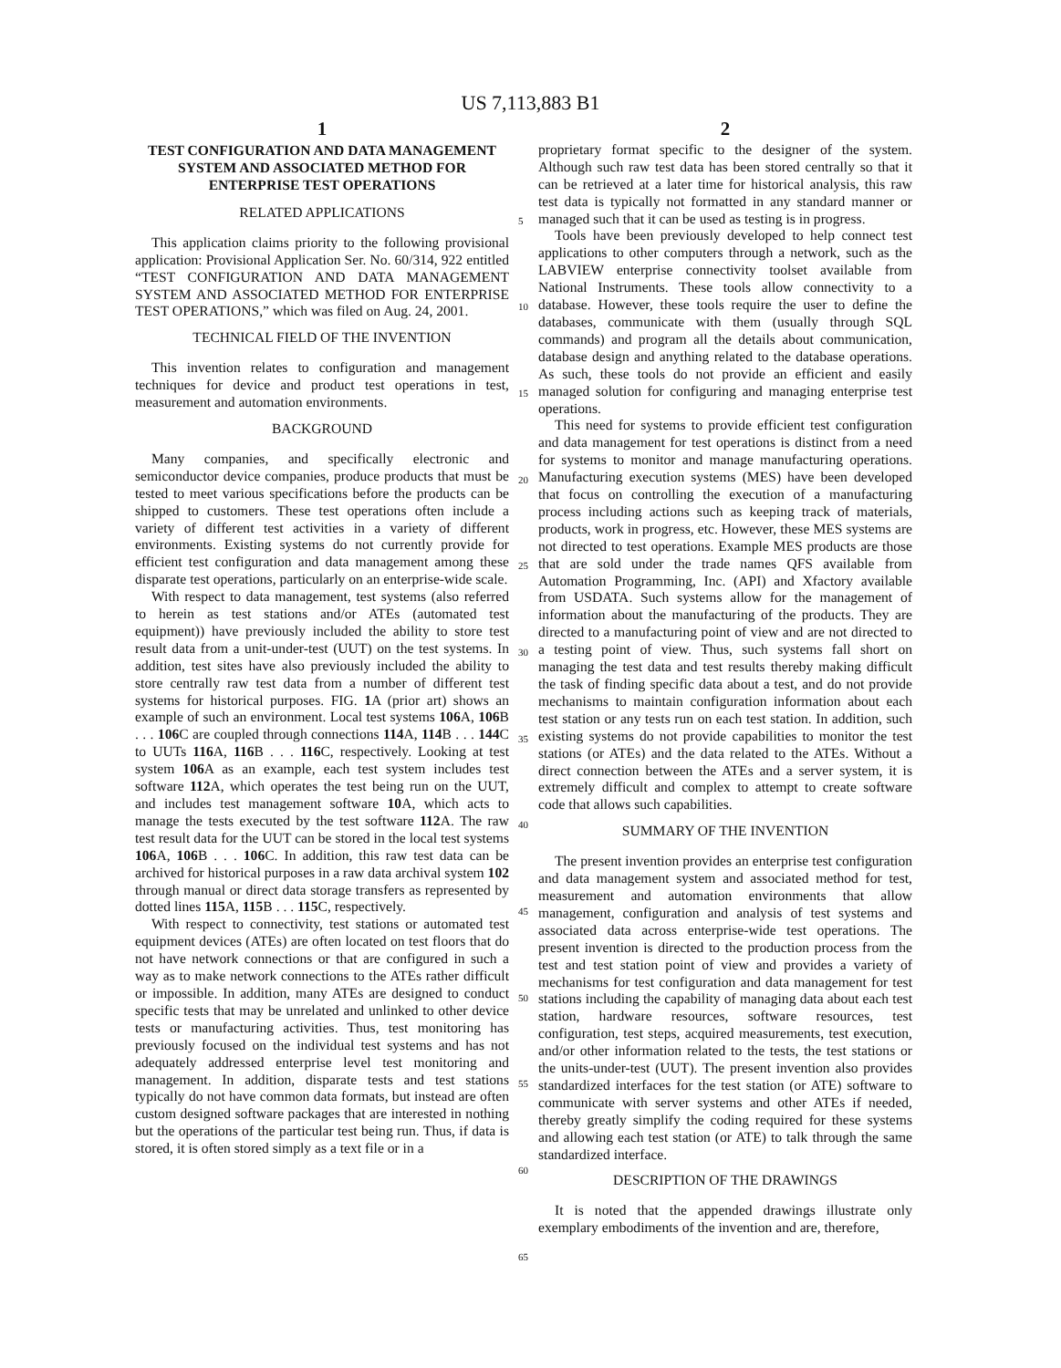US 7,113,883 B1
1
TEST CONFIGURATION AND DATA MANAGEMENT SYSTEM AND ASSOCIATED METHOD FOR ENTERPRISE TEST OPERATIONS
RELATED APPLICATIONS
This application claims priority to the following provisional application: Provisional Application Ser. No. 60/314, 922 entitled “TEST CONFIGURATION AND DATA MANAGEMENT SYSTEM AND ASSOCIATED METHOD FOR ENTERPRISE TEST OPERATIONS,” which was filed on Aug. 24, 2001.
TECHNICAL FIELD OF THE INVENTION
This invention relates to configuration and management techniques for device and product test operations in test, measurement and automation environments.
BACKGROUND
Many companies, and specifically electronic and semiconductor device companies, produce products that must be tested to meet various specifications before the products can be shipped to customers. These test operations often include a variety of different test activities in a variety of different environments. Existing systems do not currently provide for efficient test configuration and data management among these disparate test operations, particularly on an enterprise-wide scale.
With respect to data management, test systems (also referred to herein as test stations and/or ATEs (automated test equipment)) have previously included the ability to store test result data from a unit-under-test (UUT) on the test systems. In addition, test sites have also previously included the ability to store centrally raw test data from a number of different test systems for historical purposes. FIG. 1 A (prior art) shows an example of such an environment. Local test systems 106 A, 106 B . . . 106 C are coupled through connections 114 A, 114 B . . . 144 C to UUTs 116 A, 116 B . . . 116 C, respectively. Looking at test system 106 A as an example, each test system includes test software 112 A, which operates the test being run on the UUT, and includes test management software 10 A, which acts to manage the tests executed by the test software 112 A. The raw test result data for the UUT can be stored in the local test systems 106 A, 106 B . . . 106 C. In addition, this raw test data can be archived for historical purposes in a raw data archival system 102 through manual or direct data storage transfers as represented by dotted lines 115 A, 115 B . . . 115 C, respectively.
With respect to connectivity, test stations or automated test equipment devices (ATEs) are often located on test floors that do not have network connections or that are configured in such a way as to make network connections to the ATEs rather difficult or impossible. In addition, many ATEs are designed to conduct specific tests that may be unrelated and unlinked to other device tests or manufacturing activities. Thus, test monitoring has previously focused on the individual test systems and has not adequately addressed enterprise level test monitoring and management. In addition, disparate tests and test stations typically do not have common data formats, but instead are often custom designed software packages that are interested in nothing but the operations of the particular test being run. Thus, if data is stored, it is often stored simply as a text file or in a
2
proprietary format specific to the designer of the system. Although such raw test data has been stored centrally so that it can be retrieved at a later time for historical analysis, this raw test data is typically not formatted in any standard manner or managed such that it can be used as testing is in progress.
Tools have been previously developed to help connect test applications to other computers through a network, such as the LABVIEW enterprise connectivity toolset available from National Instruments. These tools allow connectivity to a database. However, these tools require the user to define the databases, communicate with them (usually through SQL commands) and program all the details about communication, database design and anything related to the database operations. As such, these tools do not provide an efficient and easily managed solution for configuring and managing enterprise test operations.
This need for systems to provide efficient test configuration and data management for test operations is distinct from a need for systems to monitor and manage manufacturing operations. Manufacturing execution systems (MES) have been developed that focus on controlling the execution of a manufacturing process including actions such as keeping track of materials, products, work in progress, etc. However, these MES systems are not directed to test operations. Example MES products are those that are sold under the trade names QFS available from Automation Programming, Inc. (API) and Xfactory available from USDATA. Such systems allow for the management of information about the manufacturing of the products. They are directed to a manufacturing point of view and are not directed to a testing point of view. Thus, such systems fall short on managing the test data and test results thereby making difficult the task of finding specific data about a test, and do not provide mechanisms to maintain configuration information about each test station or any tests run on each test station. In addition, such existing systems do not provide capabilities to monitor the test stations (or ATEs) and the data related to the ATEs. Without a direct connection between the ATEs and a server system, it is extremely difficult and complex to attempt to create software code that allows such capabilities.
SUMMARY OF THE INVENTION
The present invention provides an enterprise test configuration and data management system and associated method for test, measurement and automation environments that allow management, configuration and analysis of test systems and associated data across enterprise-wide test operations. The present invention is directed to the production process from the test and test station point of view and provides a variety of mechanisms for test configuration and data management for test stations including the capability of managing data about each test station, hardware resources, software resources, test configuration, test steps, acquired measurements, test execution, and/or other information related to the tests, the test stations or the units-under-test (UUT). The present invention also provides standardized interfaces for the test station (or ATE) software to communicate with server systems and other ATEs if needed, thereby greatly simplify the coding required for these systems and allowing each test station (or ATE) to talk through the same standardized interface.
DESCRIPTION OF THE DRAWINGS
It is noted that the appended drawings illustrate only exemplary embodiments of the invention and are, therefore,
5
10
15
20
25
30
35
40
45
50
55
60
65